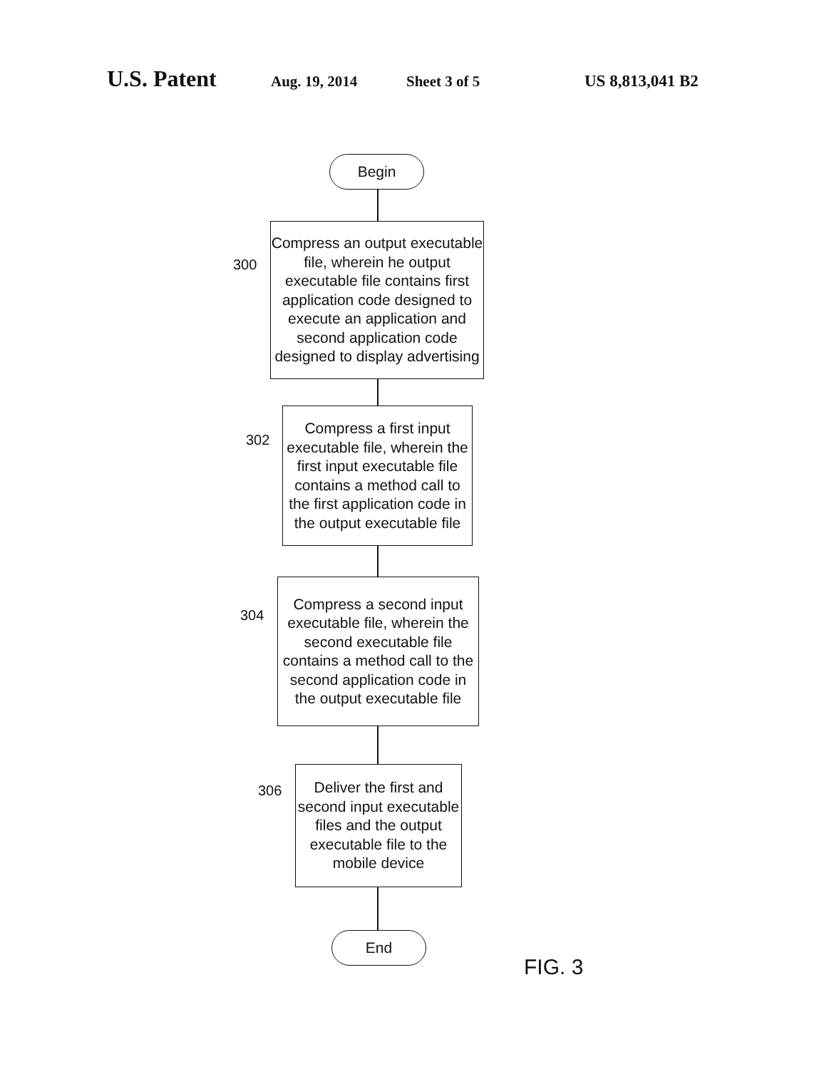U.S. Patent Aug. 19, 2014 Sheet 3 of 5 US 8,813,041 B2
Begin
300
Compress an output executable file, wherein he output executable file contains first application code designed to execute an application and second application code designed to display advertising
302
Compress a first input executable file, wherein the first input executable file contains a method call to the first application code in the output executable file
304
Compress a second input executable file, wherein the second executable file contains a method call to the second application code in the output executable file
306
Deliver the first and second input executable files and the output executable file to the mobile device
End
FIG. 3